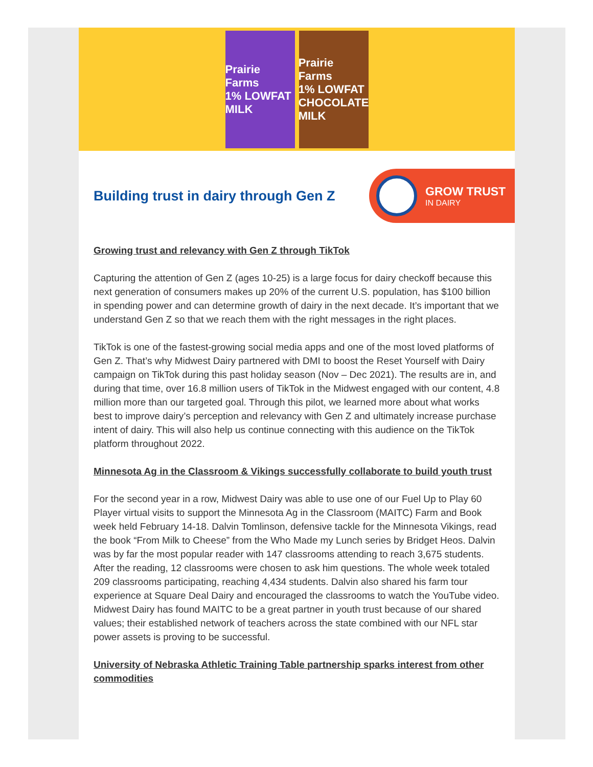Prairie Farms
1% LOWFAT
MILK
Prairie Farms
1% LOWFAT CHOCOLATE
MILK
Building trust in dairy through Gen Z
GROW TRUST
IN DAIRY
Growing trust and relevancy with Gen Z through TikTok
Capturing the attention of Gen Z (ages 10-25) is a large focus for dairy checkoff because this next generation of consumers makes up 20% of the current U.S. population, has $100 billion in spending power and can determine growth of dairy in the next decade. It’s important that we understand Gen Z so that we reach them with the right messages in the right places.
TikTok is one of the fastest-growing social media apps and one of the most loved platforms of Gen Z. That’s why Midwest Dairy partnered with DMI to boost the Reset Yourself with Dairy campaign on TikTok during this past holiday season (Nov – Dec 2021). The results are in, and during that time, over 16.8 million users of TikTok in the Midwest engaged with our content, 4.8 million more than our targeted goal. Through this pilot, we learned more about what works best to improve dairy’s perception and relevancy with Gen Z and ultimately increase purchase intent of dairy. This will also help us continue connecting with this audience on the TikTok platform throughout 2022.
Minnesota Ag in the Classroom & Vikings successfully collaborate to build youth trust
For the second year in a row, Midwest Dairy was able to use one of our Fuel Up to Play 60 Player virtual visits to support the Minnesota Ag in the Classroom (MAITC) Farm and Book week held February 14-18. Dalvin Tomlinson, defensive tackle for the Minnesota Vikings, read the book “From Milk to Cheese” from the Who Made my Lunch series by Bridget Heos. Dalvin was by far the most popular reader with 147 classrooms attending to reach 3,675 students. After the reading, 12 classrooms were chosen to ask him questions. The whole week totaled 209 classrooms participating, reaching 4,434 students. Dalvin also shared his farm tour experience at Square Deal Dairy and encouraged the classrooms to watch the YouTube video. Midwest Dairy has found MAITC to be a great partner in youth trust because of our shared values; their established network of teachers across the state combined with our NFL star power assets is proving to be successful.
University of Nebraska Athletic Training Table partnership sparks interest from other commodities